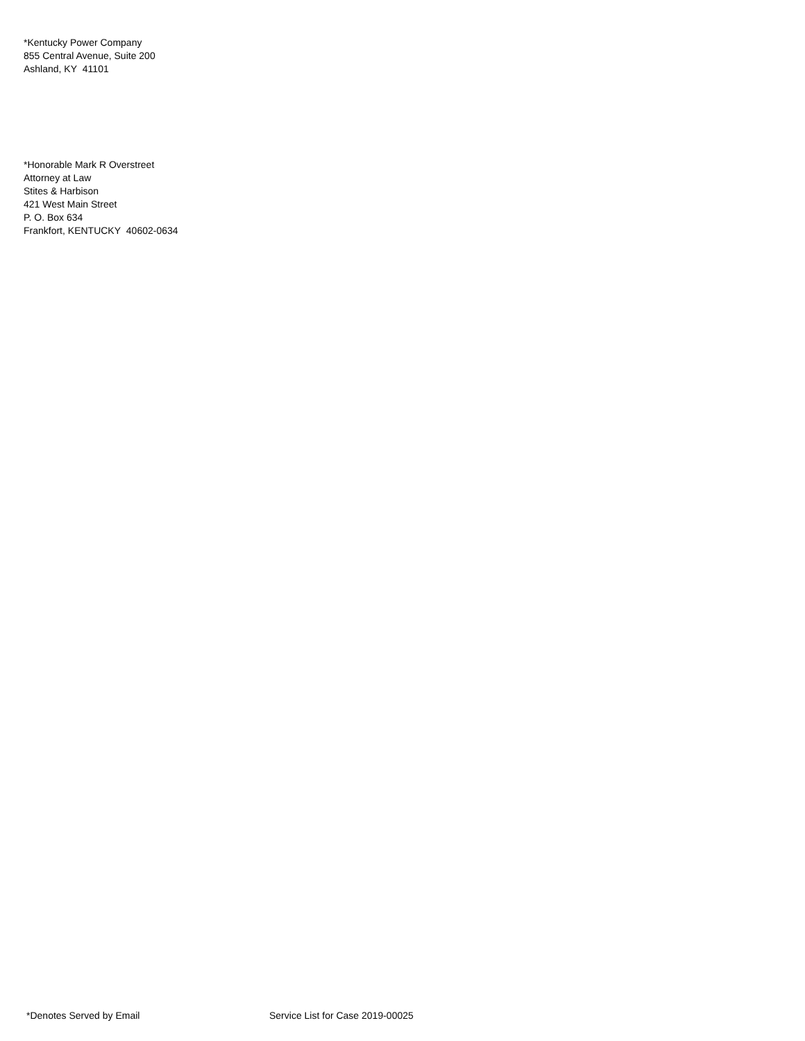*Kentucky Power Company
855 Central Avenue, Suite 200
Ashland, KY 41101
*Honorable Mark R Overstreet
Attorney at Law
Stites & Harbison
421 West Main Street
P. O. Box 634
Frankfort, KENTUCKY 40602-0634
*Denotes Served by Email Service List for Case 2019-00025